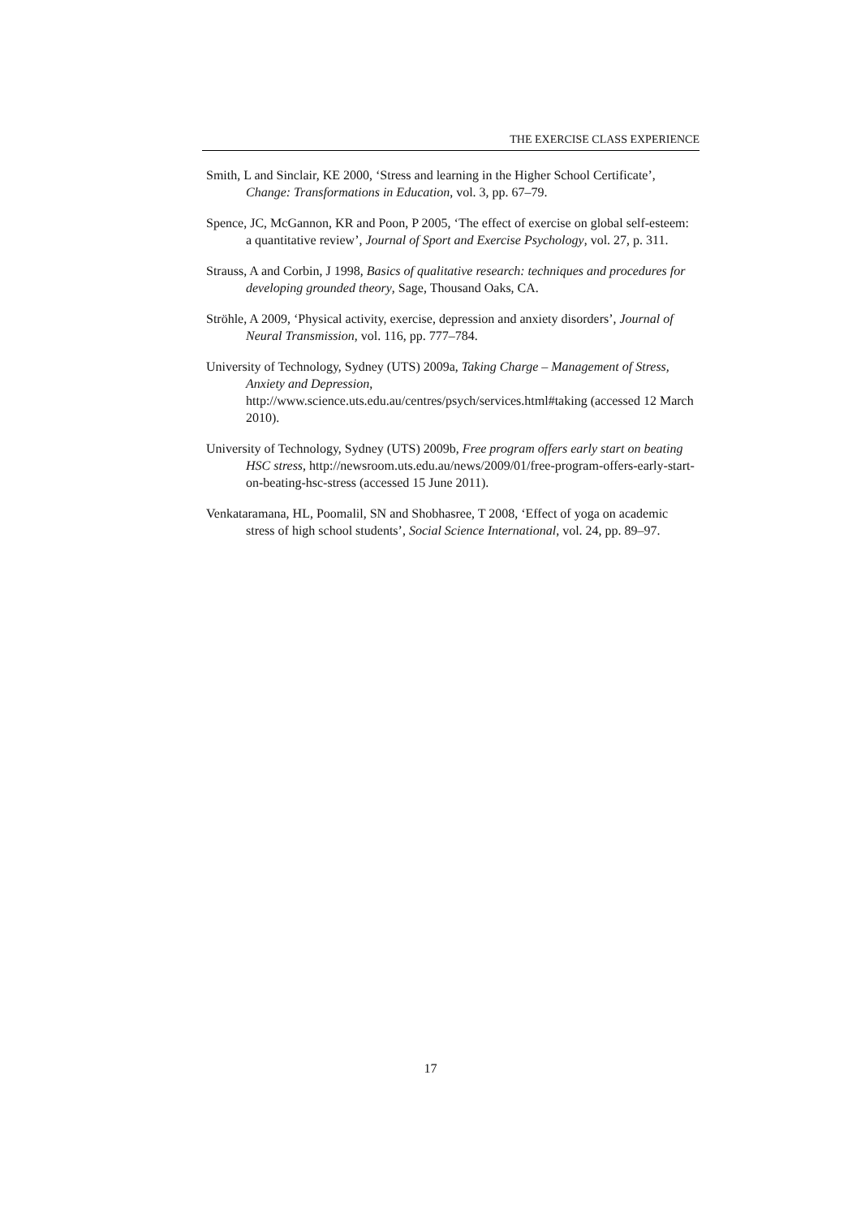THE EXERCISE CLASS EXPERIENCE
Smith, L and Sinclair, KE 2000, ‘Stress and learning in the Higher School Certificate’, Change: Transformations in Education, vol. 3, pp. 67–79.
Spence, JC, McGannon, KR and Poon, P 2005, ‘The effect of exercise on global self-esteem: a quantitative review’, Journal of Sport and Exercise Psychology, vol. 27, p. 311.
Strauss, A and Corbin, J 1998, Basics of qualitative research: techniques and procedures for developing grounded theory, Sage, Thousand Oaks, CA.
Ströhle, A 2009, ‘Physical activity, exercise, depression and anxiety disorders’, Journal of Neural Transmission, vol. 116, pp. 777–784.
University of Technology, Sydney (UTS) 2009a, Taking Charge – Management of Stress, Anxiety and Depression, http://www.science.uts.edu.au/centres/psych/services.html#taking (accessed 12 March 2010).
University of Technology, Sydney (UTS) 2009b, Free program offers early start on beating HSC stress, http://newsroom.uts.edu.au/news/2009/01/free-program-offers-early-start-on-beating-hsc-stress (accessed 15 June 2011).
Venkataramana, HL, Poomalil, SN and Shobhasree, T 2008, ‘Effect of yoga on academic stress of high school students’, Social Science International, vol. 24, pp. 89–97.
17